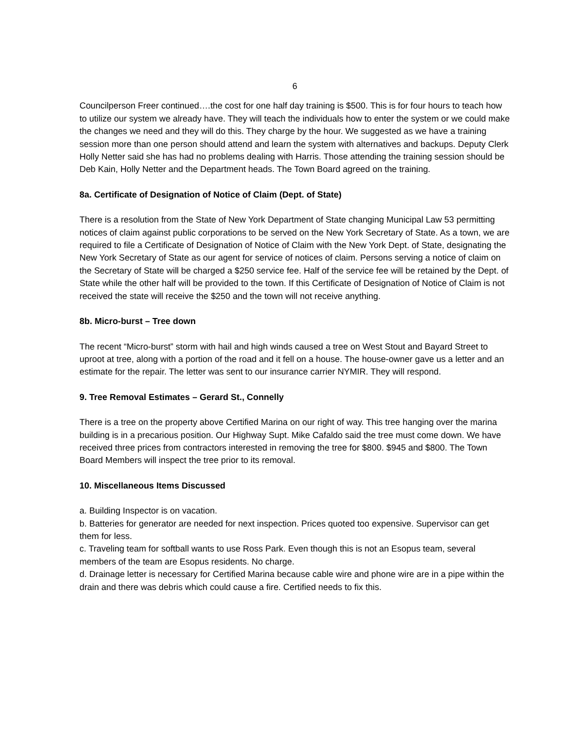6
Councilperson Freer continued….the cost for one half day training is $500. This is for four hours to teach how to utilize our system we already have. They will teach the individuals how to enter the system or we could make the changes we need and they will do this. They charge by the hour. We suggested as we have a training session more than one person should attend and learn the system with alternatives and backups. Deputy Clerk Holly Netter said she has had no problems dealing with Harris. Those attending the training session should be Deb Kain, Holly Netter and the Department heads. The Town Board agreed on the training.
8a. Certificate of Designation of Notice of Claim (Dept. of State)
There is a resolution from the State of New York Department of State changing Municipal Law 53 permitting notices of claim against public corporations to be served on the New York Secretary of State. As a town, we are required to file a Certificate of Designation of Notice of Claim with the New York Dept. of State, designating the New York Secretary of State as our agent for service of notices of claim. Persons serving a notice of claim on the Secretary of State will be charged a $250 service fee. Half of the service fee will be retained by the Dept. of State while the other half will be provided to the town. If this Certificate of Designation of Notice of Claim is not received the state will receive the $250 and the town will not receive anything.
8b. Micro-burst – Tree down
The recent “Micro-burst” storm with hail and high winds caused a tree on West Stout and Bayard Street to uproot at tree, along with a portion of the road and it fell on a house. The house-owner gave us a letter and an estimate for the repair. The letter was sent to our insurance carrier NYMIR. They will respond.
9. Tree Removal Estimates – Gerard St., Connelly
There is a tree on the property above Certified Marina on our right of way. This tree hanging over the marina building is in a precarious position. Our Highway Supt. Mike Cafaldo said the tree must come down. We have received three prices from contractors interested in removing the tree for $800. $945 and $800. The Town Board Members will inspect the tree prior to its removal.
10. Miscellaneous Items Discussed
a. Building Inspector is on vacation.
b. Batteries for generator are needed for next inspection. Prices quoted too expensive. Supervisor can get them for less.
c. Traveling team for softball wants to use Ross Park. Even though this is not an Esopus team, several members of the team are Esopus residents. No charge.
d. Drainage letter is necessary for Certified Marina because cable wire and phone wire are in a pipe within the drain and there was debris which could cause a fire. Certified needs to fix this.